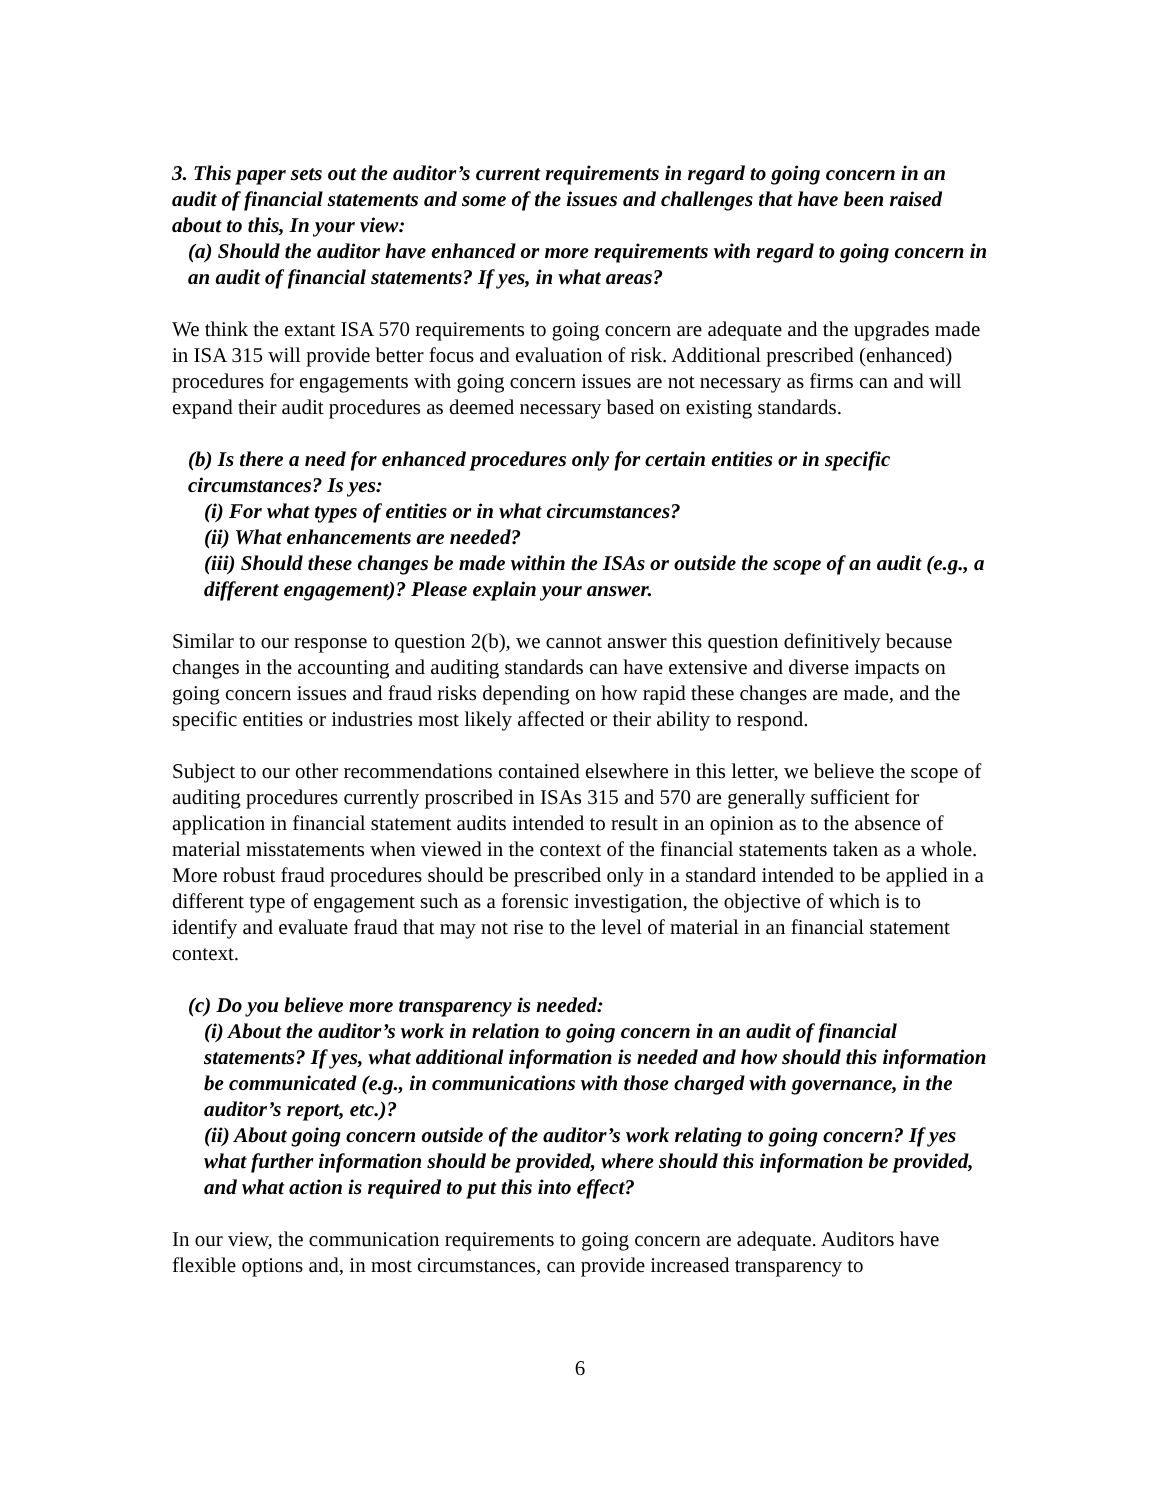3. This paper sets out the auditor’s current requirements in regard to going concern in an audit of financial statements and some of the issues and challenges that have been raised about to this, In your view:
(a) Should the auditor have enhanced or more requirements with regard to going concern in an audit of financial statements? If yes, in what areas?
We think the extant ISA 570 requirements to going concern are adequate and the upgrades made in ISA 315 will provide better focus and evaluation of risk. Additional prescribed (enhanced) procedures for engagements with going concern issues are not necessary as firms can and will expand their audit procedures as deemed necessary based on existing standards.
(b) Is there a need for enhanced procedures only for certain entities or in specific circumstances? Is yes:
(i) For what types of entities or in what circumstances?
(ii) What enhancements are needed?
(iii) Should these changes be made within the ISAs or outside the scope of an audit (e.g., a different engagement)? Please explain your answer.
Similar to our response to question 2(b), we cannot answer this question definitively because changes in the accounting and auditing standards can have extensive and diverse impacts on going concern issues and fraud risks depending on how rapid these changes are made, and the specific entities or industries most likely affected or their ability to respond.
Subject to our other recommendations contained elsewhere in this letter, we believe the scope of auditing procedures currently proscribed in ISAs 315 and 570 are generally sufficient for application in financial statement audits intended to result in an opinion as to the absence of material misstatements when viewed in the context of the financial statements taken as a whole. More robust fraud procedures should be prescribed only in a standard intended to be applied in a different type of engagement such as a forensic investigation, the objective of which is to identify and evaluate fraud that may not rise to the level of material in an financial statement context.
(c) Do you believe more transparency is needed:
(i) About the auditor’s work in relation to going concern in an audit of financial statements? If yes, what additional information is needed and how should this information be communicated (e.g., in communications with those charged with governance, in the auditor’s report, etc.)?
(ii) About going concern outside of the auditor’s work relating to going concern? If yes what further information should be provided, where should this information be provided, and what action is required to put this into effect?
In our view, the communication requirements to going concern are adequate. Auditors have flexible options and, in most circumstances, can provide increased transparency to
6